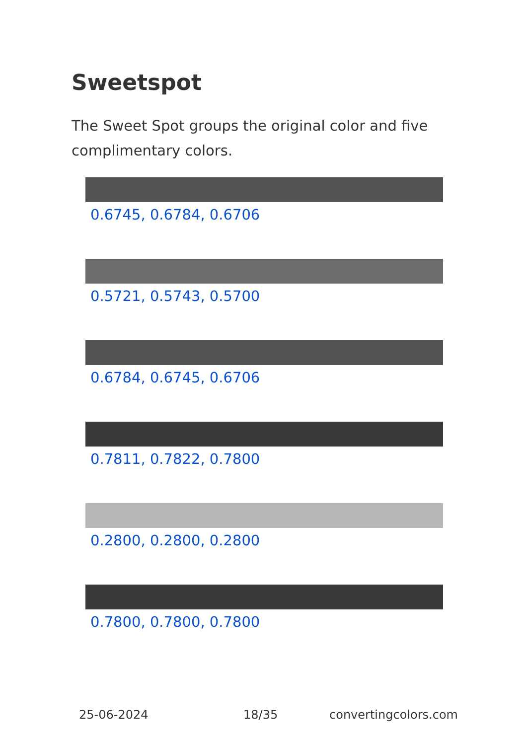Sweetspot
The Sweet Spot groups the original color and five complimentary colors.
0.6745, 0.6784, 0.6706
0.5721, 0.5743, 0.5700
0.6784, 0.6745, 0.6706
0.7811, 0.7822, 0.7800
0.2800, 0.2800, 0.2800
0.7800, 0.7800, 0.7800
25-06-2024 18/35 convertingcolors.com